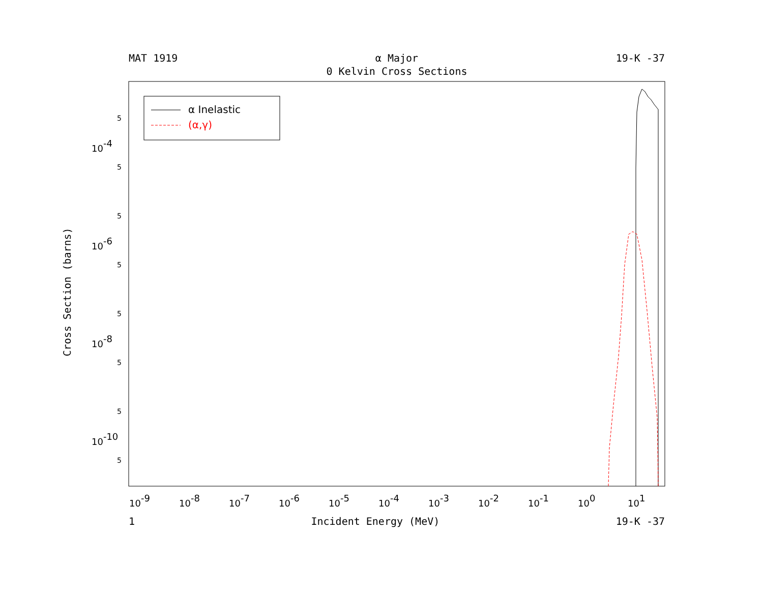MAT 1919 α Major 19-K -37
0 Kelvin Cross Sections
Cross Section (barns)
α Inelastic
(α,γ)
10-4
10-6
10-8
10-10
5
5
5
5
5
5
5
5
10-9
10-8
10-7
10-6
10-5
10-4
10-3
10-2
10-1
100
101
1 Incident Energy (MeV) 19-K -37